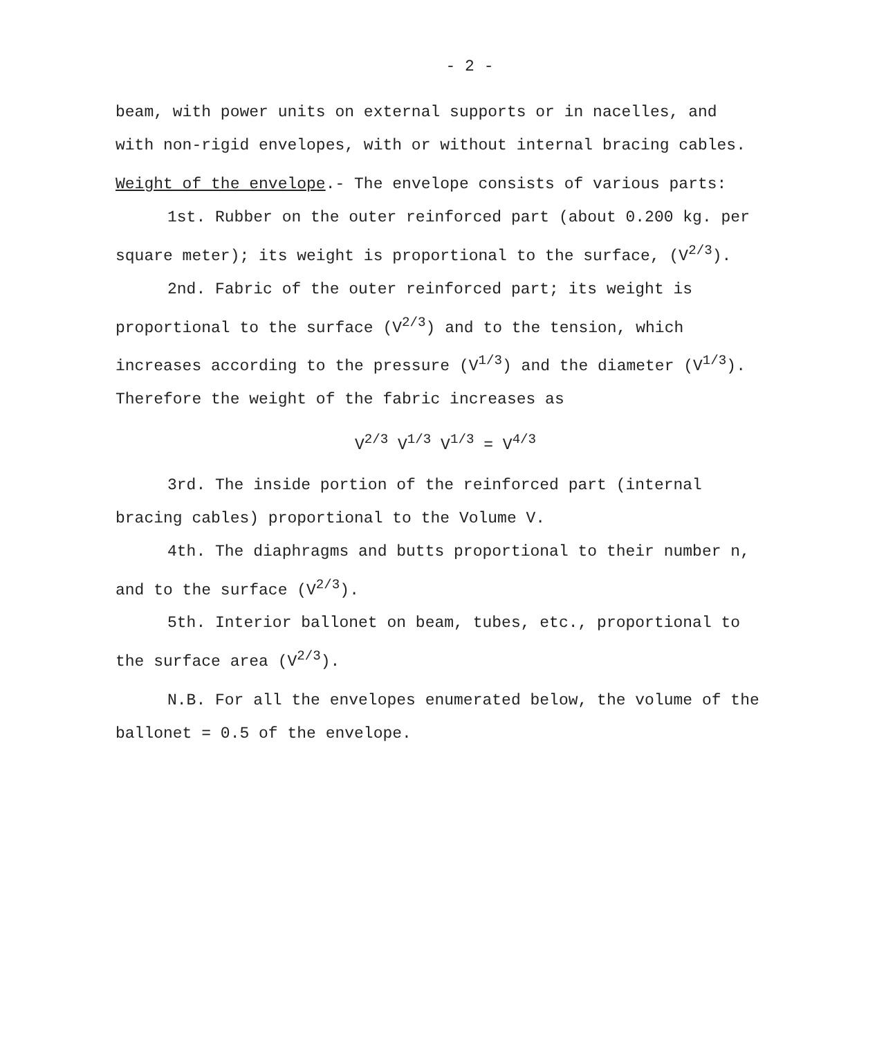- 2 -
beam, with power units on external supports or in nacelles, and with non-rigid envelopes, with or without internal bracing cables.
Weight of the envelope.- The envelope consists of various parts:
1st. Rubber on the outer reinforced part (about 0.200 kg. per square meter); its weight is proportional to the surface, (V<sup>2/3</sup>).
2nd. Fabric of the outer reinforced part; its weight is proportional to the surface (V<sup>2/3</sup>) and to the tension, which increases according to the pressure (V<sup>1/3</sup>) and the diameter (V<sup>1/3</sup>). Therefore the weight of the fabric increases as
V<sup>2/3</sup> V<sup>1/3</sup> V<sup>1/3</sup> = V<sup>4/3</sup>
3rd. The inside portion of the reinforced part (internal bracing cables) proportional to the Volume V.
4th. The diaphragms and butts proportional to their number n, and to the surface (V<sup>2/3</sup>).
5th. Interior ballonet on beam, tubes, etc., proportional to the surface area (V<sup>2/3</sup>).
N.B. For all the envelopes enumerated below, the volume of the ballonet = 0.5 of the envelope.